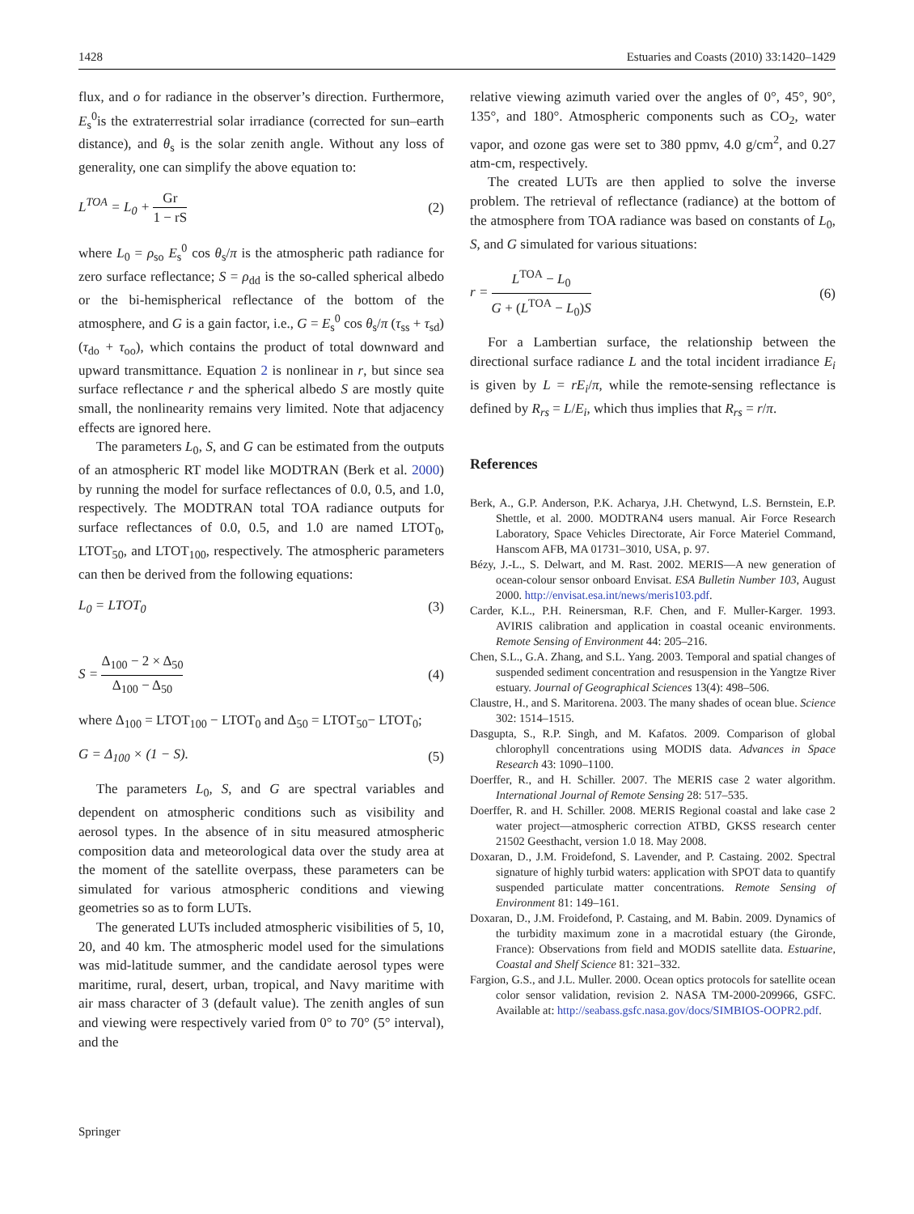1428 Estuaries and Coasts (2010) 33:1420–1429
flux, and o for radiance in the observer’s direction. Furthermore, E<sub>s</sub><sup>0</sup>is the extraterrestrial solar irradiance (corrected for sun–earth distance), and θ<sub>s</sub> is the solar zenith angle. Without any loss of generality, one can simplify the above equation to:
L<sup>TOA</sup> = L<sub>0</sub> + Gr 1 − rS (2)
where L<sub>0</sub> = ρ<sub>so</sub> E<sub>s</sub><sup>0</sup> cos θ<sub>s</sub>/π is the atmospheric path radiance for zero surface reflectance; S = ρ<sub>dd</sub> is the so-called spherical albedo or the bi-hemispherical reflectance of the bottom of the atmosphere, and G is a gain factor, i.e., G = E<sub>s</sub><sup>0</sup> cos θ<sub>s</sub>/π (τ<sub>ss</sub> + τ<sub>sd</sub>)(τ<sub>do</sub> + τ<sub>oo</sub>), which contains the product of total downward and upward transmittance. Equation 2 is nonlinear in r, but since sea surface reflectance r and the spherical albedo S are mostly quite small, the nonlinearity remains very limited. Note that adjacency effects are ignored here.
The parameters L<sub>0</sub>, S, and G can be estimated from the outputs of an atmospheric RT model like MODTRAN (Berk et al. 2000) by running the model for surface reflectances of 0.0, 0.5, and 1.0, respectively. The MODTRAN total TOA radiance outputs for surface reflectances of 0.0, 0.5, and 1.0 are named LTOT<sub>0</sub>, LTOT<sub>50</sub>, and LTOT<sub>100</sub>, respectively. The atmospheric parameters can then be derived from the following equations:
L<sub>0</sub> = LTOT<sub>0</sub> (3)
S = Δ<sub>100</sub> − 2 × Δ<sub>50</sub> Δ<sub>100</sub> − Δ<sub>50</sub> (4)
where Δ<sub>100</sub> = LTOT<sub>100</sub> − LTOT<sub>0</sub> and Δ<sub>50</sub> = LTOT<sub>50</sub>− LTOT<sub>0</sub>;
G = Δ<sub>100</sub> × (1 − S). (5)
The parameters L<sub>0</sub>, S, and G are spectral variables and dependent on atmospheric conditions such as visibility and aerosol types. In the absence of in situ measured atmospheric composition data and meteorological data over the study area at the moment of the satellite overpass, these parameters can be simulated for various atmospheric conditions and viewing geometries so as to form LUTs.
The generated LUTs included atmospheric visibilities of 5, 10, 20, and 40 km. The atmospheric model used for the simulations was mid-latitude summer, and the candidate aerosol types were maritime, rural, desert, urban, tropical, and Navy maritime with air mass character of 3 (default value). The zenith angles of sun and viewing were respectively varied from 0° to 70° (5° interval), and the
relative viewing azimuth varied over the angles of 0°, 45°, 90°, 135°, and 180°. Atmospheric components such as CO<sub>2</sub>, water vapor, and ozone gas were set to 380 ppmv, 4.0 g/cm<sup>2</sup>, and 0.27 atm-cm, respectively.
The created LUTs are then applied to solve the inverse problem. The retrieval of reflectance (radiance) at the bottom of the atmosphere from TOA radiance was based on constants of L<sub>0</sub>, S, and G simulated for various situations:
r = L<sup>TOA</sup> − L<sub>0</sub> G + (L<sup>TOA</sup> − L<sub>0</sub>)S (6)
For a Lambertian surface, the relationship between the directional surface radiance L and the total incident irradiance E<sub>i</sub> is given by L = rE<sub>i</sub>/π, while the remote-sensing reflectance is defined by R<sub>rs</sub> = L/E<sub>i</sub>, which thus implies that R<sub>rs</sub> = r/π.
References
Berk, A., G.P. Anderson, P.K. Acharya, J.H. Chetwynd, L.S. Bernstein, E.P. Shettle, et al. 2000. MODTRAN4 users manual. Air Force Research Laboratory, Space Vehicles Directorate, Air Force Materiel Command, Hanscom AFB, MA 01731–3010, USA, p. 97.
Bézy, J.-L., S. Delwart, and M. Rast. 2002. MERIS—A new generation of ocean-colour sensor onboard Envisat. ESA Bulletin Number 103, August 2000. http://envisat.esa.int/news/meris103.pdf.
Carder, K.L., P.H. Reinersman, R.F. Chen, and F. Muller-Karger. 1993. AVIRIS calibration and application in coastal oceanic environments. Remote Sensing of Environment 44: 205–216.
Chen, S.L., G.A. Zhang, and S.L. Yang. 2003. Temporal and spatial changes of suspended sediment concentration and resuspension in the Yangtze River estuary. Journal of Geographical Sciences 13(4): 498–506.
Claustre, H., and S. Maritorena. 2003. The many shades of ocean blue. Science 302: 1514–1515.
Dasgupta, S., R.P. Singh, and M. Kafatos. 2009. Comparison of global chlorophyll concentrations using MODIS data. Advances in Space Research 43: 1090–1100.
Doerffer, R., and H. Schiller. 2007. The MERIS case 2 water algorithm. International Journal of Remote Sensing 28: 517–535.
Doerffer, R. and H. Schiller. 2008. MERIS Regional coastal and lake case 2 water project—atmospheric correction ATBD, GKSS research center 21502 Geesthacht, version 1.0 18. May 2008.
Doxaran, D., J.M. Froidefond, S. Lavender, and P. Castaing. 2002. Spectral signature of highly turbid waters: application with SPOT data to quantify suspended particulate matter concentrations. Remote Sensing of Environment 81: 149–161.
Doxaran, D., J.M. Froidefond, P. Castaing, and M. Babin. 2009. Dynamics of the turbidity maximum zone in a macrotidal estuary (the Gironde, France): Observations from field and MODIS satellite data. Estuarine, Coastal and Shelf Science 81: 321–332.
Fargion, G.S., and J.L. Muller. 2000. Ocean optics protocols for satellite ocean color sensor validation, revision 2. NASA TM-2000-209966, GSFC. Available at: http://seabass.gsfc.nasa.gov/docs/SIMBIOS-OOPR2.pdf.
Springer